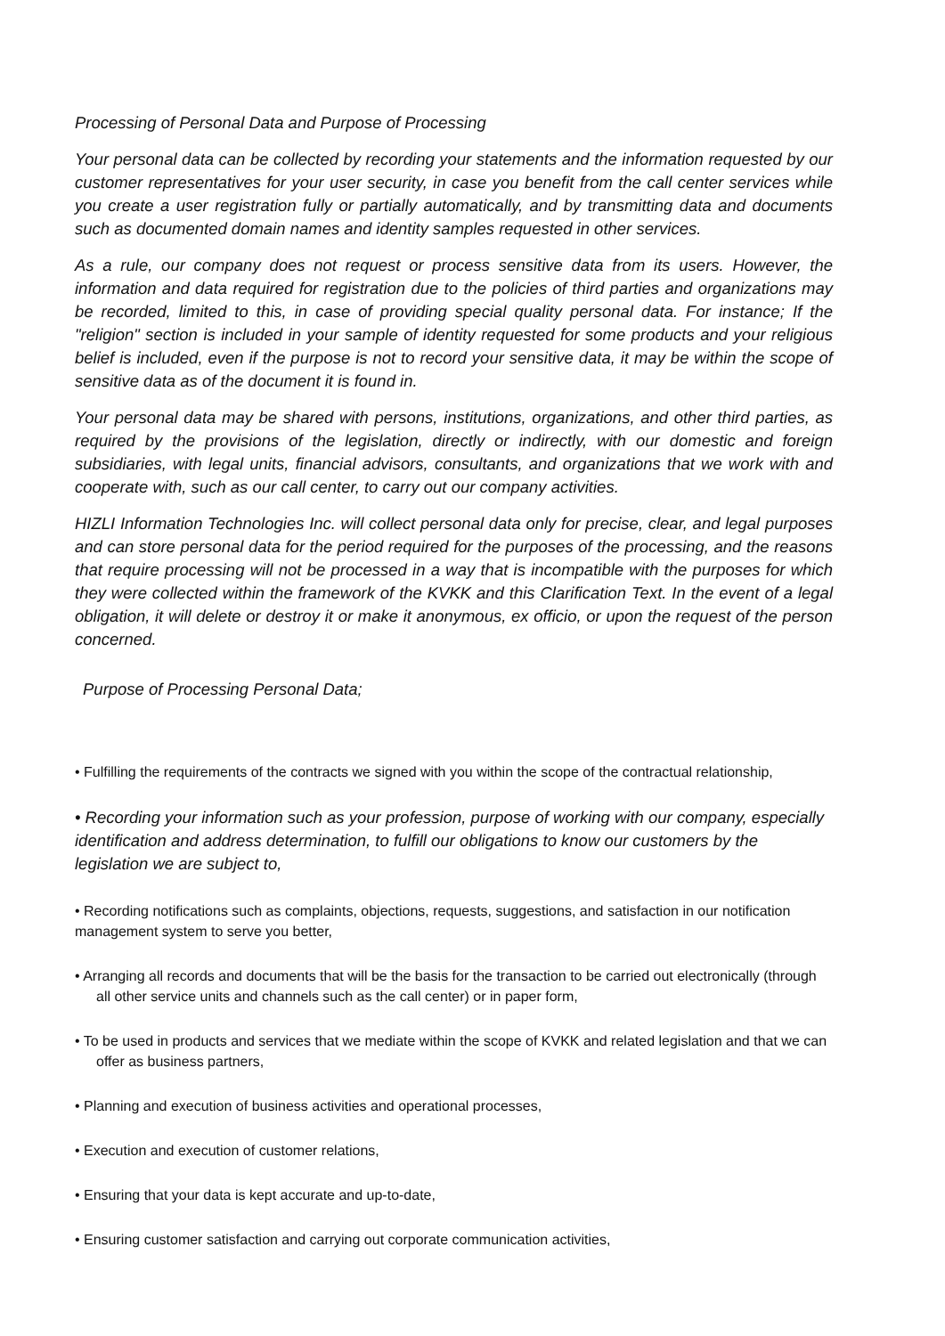Processing of Personal Data and Purpose of Processing
Your personal data can be collected by recording your statements and the information requested by our customer representatives for your user security, in case you benefit from the call center services while you create a user registration fully or partially automatically, and by transmitting data and documents such as documented domain names and identity samples requested in other services.
As a rule, our company does not request or process sensitive data from its users. However, the information and data required for registration due to the policies of third parties and organizations may be recorded, limited to this, in case of providing special quality personal data. For instance; If the "religion" section is included in your sample of identity requested for some products and your religious belief is included, even if the purpose is not to record your sensitive data, it may be within the scope of sensitive data as of the document it is found in.
Your personal data may be shared with persons, institutions, organizations, and other third parties, as required by the provisions of the legislation, directly or indirectly, with our domestic and foreign subsidiaries, with legal units, financial advisors, consultants, and organizations that we work with and cooperate with, such as our call center, to carry out our company activities.
HIZLI Information Technologies Inc. will collect personal data only for precise, clear, and legal purposes and can store personal data for the period required for the purposes of the processing, and the reasons that require processing will not be processed in a way that is incompatible with the purposes for which they were collected within the framework of the KVKK and this Clarification Text. In the event of a legal obligation, it will delete or destroy it or make it anonymous, ex officio, or upon the request of the person concerned.
Purpose of Processing Personal Data;
• Fulfilling the requirements of the contracts we signed with you within the scope of the contractual relationship,
• Recording your information such as your profession, purpose of working with our company, especially identification and address determination, to fulfill our obligations to know our customers by the legislation we are subject to,
• Recording notifications such as complaints, objections, requests, suggestions, and satisfaction in our notification management system to serve you better,
• Arranging all records and documents that will be the basis for the transaction to be carried out electronically (through all other service units and channels such as the call center) or in paper form,
• To be used in products and services that we mediate within the scope of KVKK and related legislation and that we can offer as business partners,
• Planning and execution of business activities and operational processes,
• Execution and execution of customer relations,
• Ensuring that your data is kept accurate and up-to-date,
• Ensuring customer satisfaction and carrying out corporate communication activities,